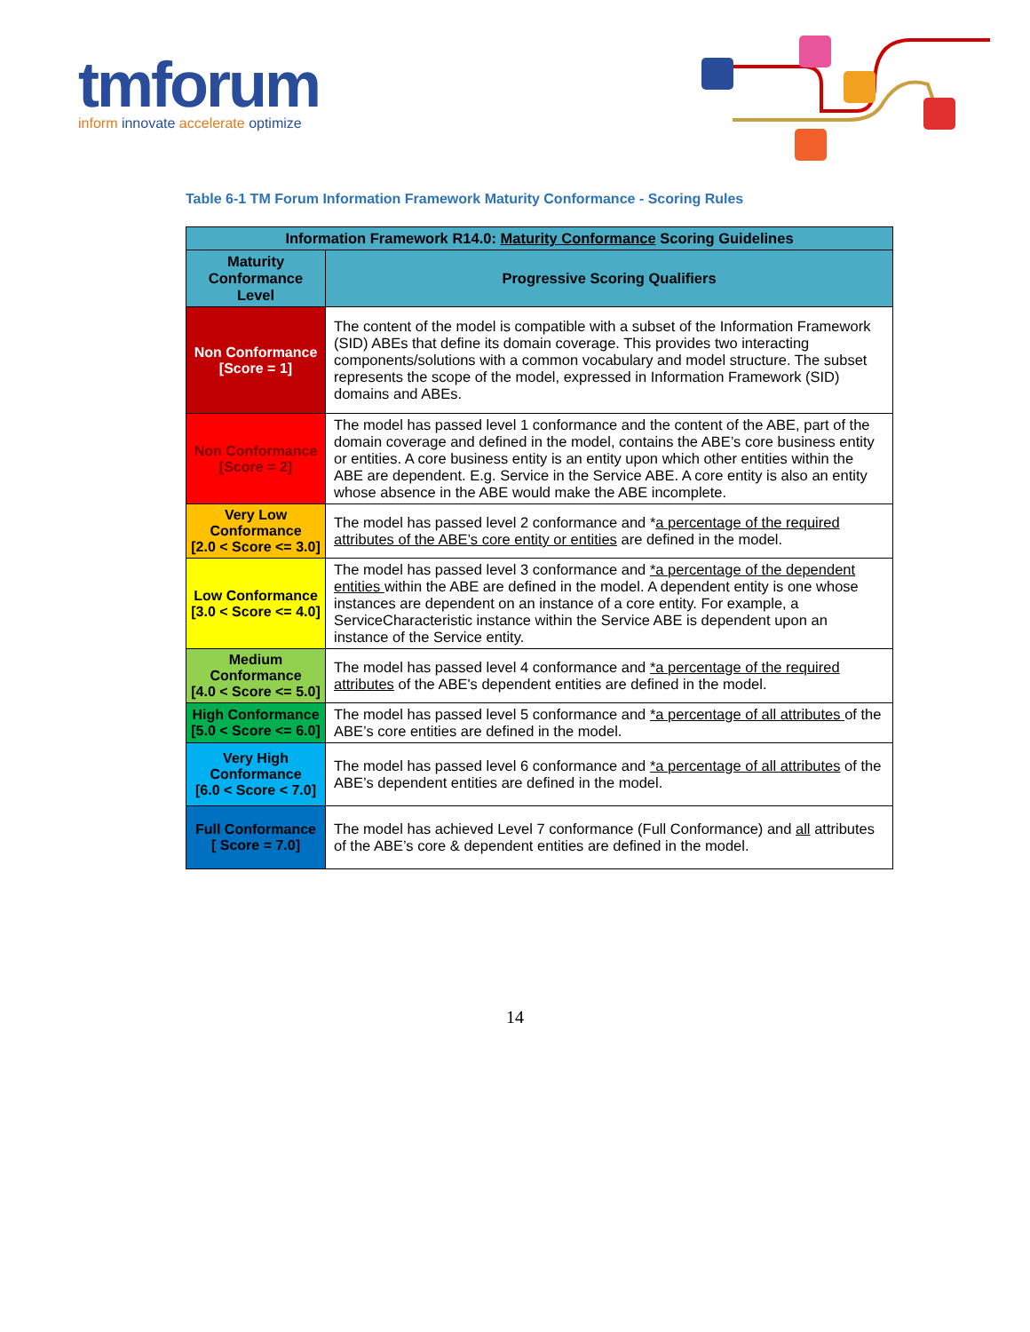tmforum
inform innovate accelerate optimize
Table 6-1 TM Forum Information Framework Maturity Conformance - Scoring Rules
| Information Framework R14.0: Maturity Conformance Scoring Guidelines | |
| --- | --- |
| Maturity Conformance Level | Progressive Scoring Qualifiers |
| Non Conformance [Score = 1] | The content of the model is compatible with a subset of the Information Framework (SID) ABEs that define its domain coverage. This provides two interacting components/solutions with a common vocabulary and model structure. The subset represents the scope of the model, expressed in Information Framework (SID) domains and ABEs. |
| Non Conformance [Score = 2] | The model has passed level 1 conformance and the content of the ABE, part of the domain coverage and defined in the model, contains the ABE’s core business entity or entities. A core business entity is an entity upon which other entities within the ABE are dependent. E.g. Service in the Service ABE. A core entity is also an entity whose absence in the ABE would make the ABE incomplete. |
| Very Low Conformance [2.0 < Score <= 3.0] | The model has passed level 2 conformance and * a percentage of the required attributes of the ABE’s core entity or entities are defined in the model. |
| Low Conformance [3.0 < Score <= 4.0] | The model has passed level 3 conformance and *a percentage of the dependent entities within the ABE are defined in the model. A dependent entity is one whose instances are dependent on an instance of a core entity. For example, a ServiceCharacteristic instance within the Service ABE is dependent upon an instance of the Service entity. |
| Medium Conformance [4.0 < Score <= 5.0] | The model has passed level 4 conformance and *a percentage of the required attributes of the ABE's dependent entities are defined in the model. |
| High Conformance [5.0 < Score <= 6.0] | The model has passed level 5 conformance and *a percentage of all attributes of the ABE’s core entities are defined in the model. |
| Very High Conformance [6.0 < Score < 7.0] | The model has passed level 6 conformance and *a percentage of all attributes of the ABE’s dependent entities are defined in the model. |
| Full Conformance [ Score = 7.0] | The model has achieved Level 7 conformance (Full Conformance) and all attributes of the ABE’s core & dependent entities are defined in the model. |
14